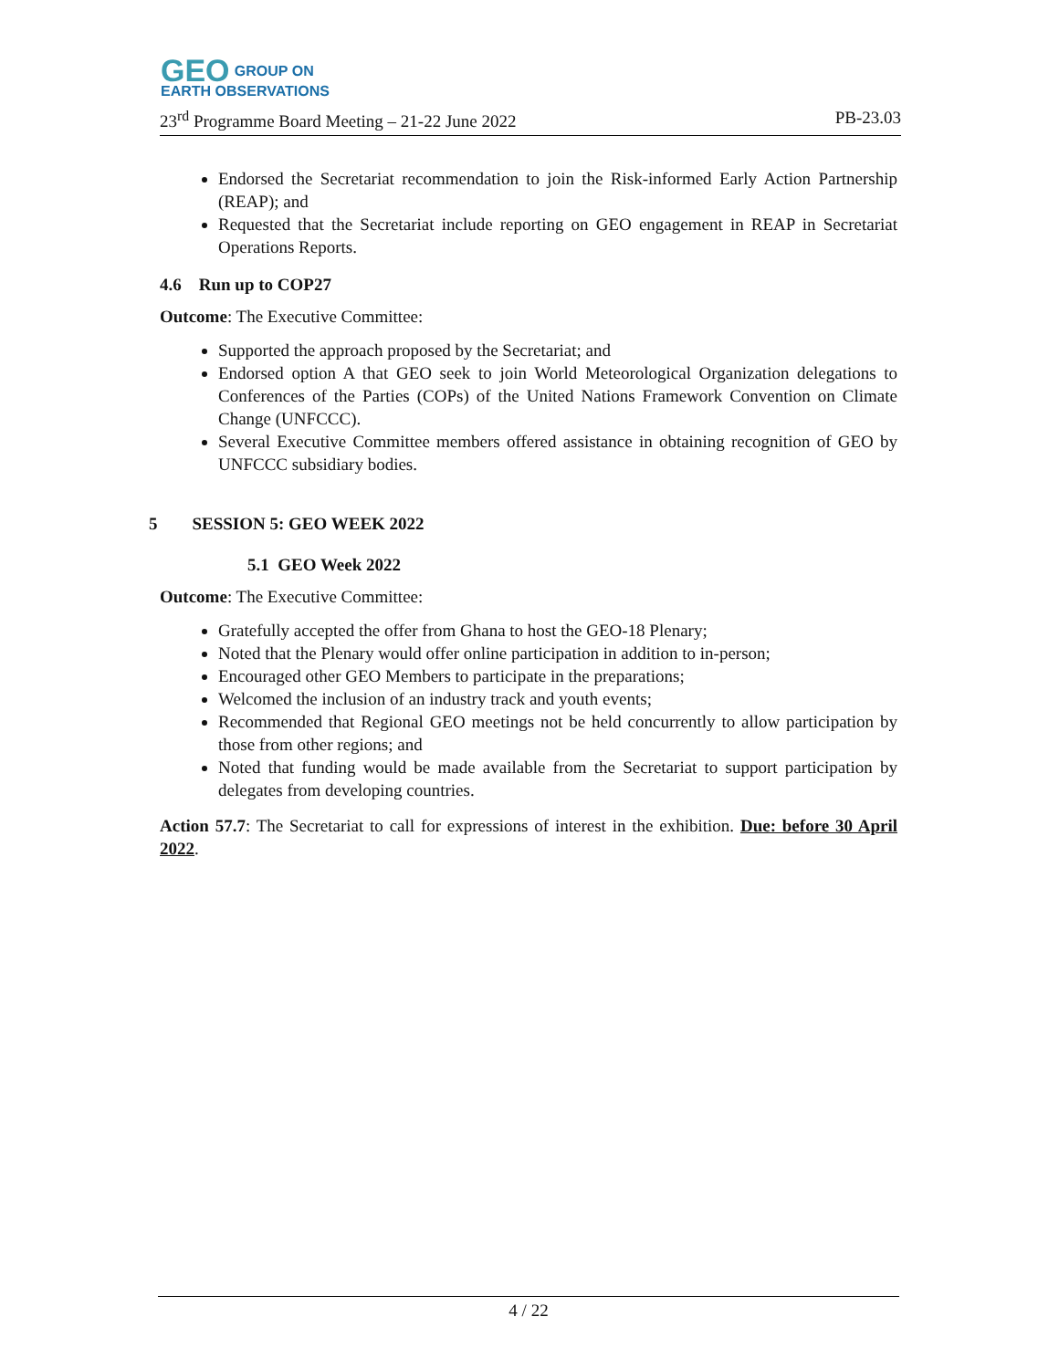GEO GROUP ON
EARTH OBSERVATIONS
23<sup>rd</sup> Programme Board Meeting – 21-22 June 2022 PB-23.03
Endorsed the Secretariat recommendation to join the Risk-informed Early Action Partnership (REAP); and
Requested that the Secretariat include reporting on GEO engagement in REAP in Secretariat Operations Reports.
4.6 Run up to COP27
Outcome: The Executive Committee:
Supported the approach proposed by the Secretariat; and
Endorsed option A that GEO seek to join World Meteorological Organization delegations to Conferences of the Parties (COPs) of the United Nations Framework Convention on Climate Change (UNFCCC).
Several Executive Committee members offered assistance in obtaining recognition of GEO by UNFCCC subsidiary bodies.
5 SESSION 5: GEO WEEK 2022
5.1 GEO Week 2022
Outcome: The Executive Committee:
Gratefully accepted the offer from Ghana to host the GEO-18 Plenary;
Noted that the Plenary would offer online participation in addition to in-person;
Encouraged other GEO Members to participate in the preparations;
Welcomed the inclusion of an industry track and youth events;
Recommended that Regional GEO meetings not be held concurrently to allow participation by those from other regions; and
Noted that funding would be made available from the Secretariat to support participation by delegates from developing countries.
Action 57.7: The Secretariat to call for expressions of interest in the exhibition. Due: before 30 April 2022.
4 / 22